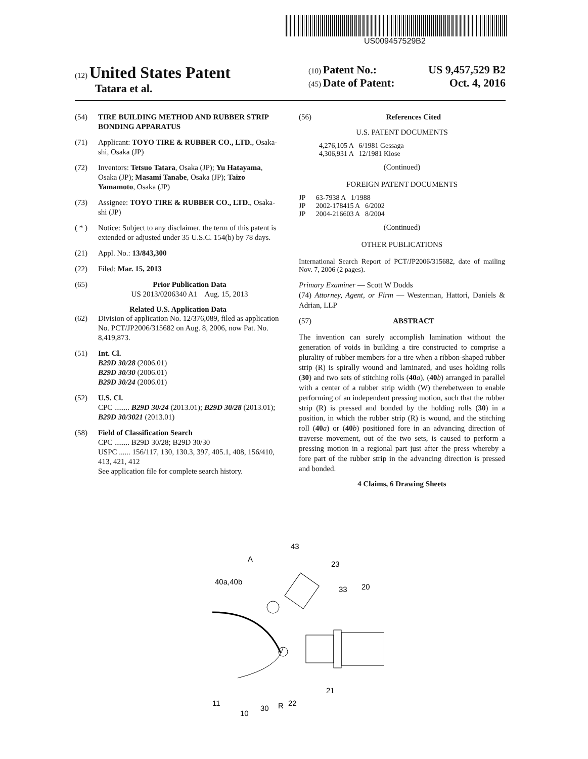US009457529B2
(12) United States Patent
Tatara et al.
(10) Patent No.: US 9,457,529 B2
(45) Date of Patent: Oct. 4, 2016
(54) TIRE BUILDING METHOD AND RUBBER STRIP BONDING APPARATUS
(71) Applicant: TOYO TIRE & RUBBER CO., LTD., Osaka-shi, Osaka (JP)
(72) Inventors: Tetsuo Tatara, Osaka (JP); Yu Hatayama, Osaka (JP); Masami Tanabe, Osaka (JP); Taizo Yamamoto, Osaka (JP)
(73) Assignee: TOYO TIRE & RUBBER CO., LTD., Osaka-shi (JP)
( * ) Notice: Subject to any disclaimer, the term of this patent is extended or adjusted under 35 U.S.C. 154(b) by 78 days.
(21) Appl. No.: 13/843,300
(22) Filed: Mar. 15, 2013
(65) Prior Publication Data
US 2013/0206340 A1 Aug. 15, 2013
Related U.S. Application Data
(62) Division of application No. 12/376,089, filed as application No. PCT/JP2006/315682 on Aug. 8, 2006, now Pat. No. 8,419,873.
(51) Int. Cl.
B29D 30/28 (2006.01)
B29D 30/30 (2006.01)
B29D 30/24 (2006.01)
(52) U.S. Cl.
CPC ........ B29D 30/24 (2013.01); B29D 30/28 (2013.01); B29D 30/3021 (2013.01)
(58) Field of Classification Search
CPC ........ B29D 30/28; B29D 30/30
USPC ...... 156/117, 130, 130.3, 397, 405.1, 408, 156/410, 413, 421, 412
See application file for complete search history.
(56) References Cited
U.S. PATENT DOCUMENTS
4,276,105 A 6/1981 Gessaga
4,306,931 A 12/1981 Klose
(Continued)
FOREIGN PATENT DOCUMENTS
JP 63-7938 A 1/1988
JP 2002-178415 A 6/2002
JP 2004-216603 A 8/2004
(Continued)
OTHER PUBLICATIONS
International Search Report of PCT/JP2006/315682, date of mailing Nov. 7, 2006 (2 pages).
Primary Examiner — Scott W Dodds
(74) Attorney, Agent, or Firm — Westerman, Hattori, Daniels & Adrian, LLP
(57) ABSTRACT
The invention can surely accomplish lamination without the generation of voids in building a tire constructed to comprise a plurality of rubber members for a tire when a ribbon-shaped rubber strip (R) is spirally wound and laminated, and uses holding rolls (30) and two sets of stitching rolls (40 a), (40 b) arranged in parallel with a center of a rubber strip width (W) therebetween to enable performing of an independent pressing motion, such that the rubber strip (R) is pressed and bonded by the holding rolls (30) in a position, in which the rubber strip (R) is wound, and the stitching roll (40 a) or (40 b) positioned fore in an advancing direction of traverse movement, out of the two sets, is caused to perform a pressing motion in a regional part just after the press whereby a fore part of the rubber strip in the advancing direction is pressed and bonded.
4 Claims, 6 Drawing Sheets
A
40a,40b
43
23
33
20
21
11
10
30
R
22